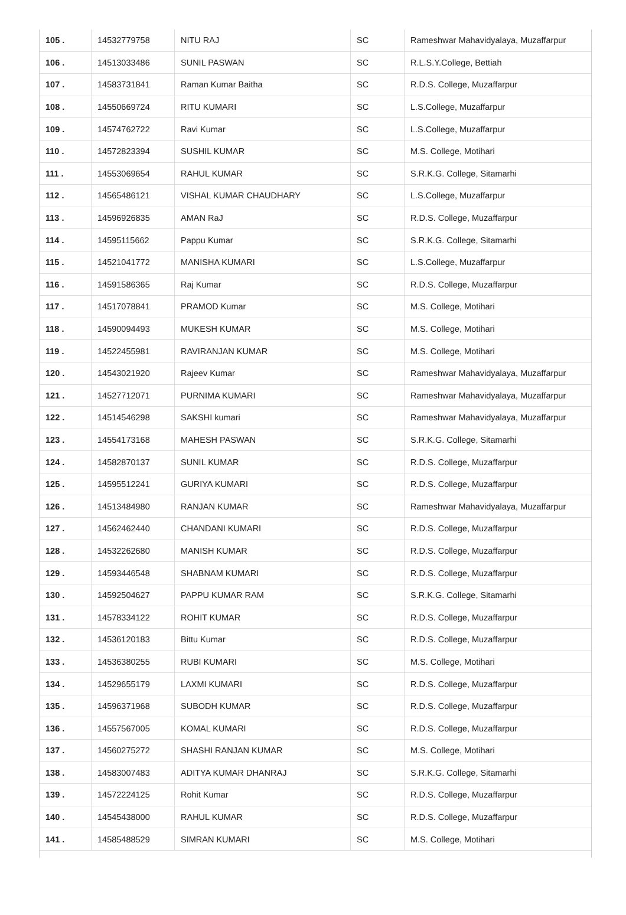| 105 . | 14532779758 | NITU RAJ | SC | Rameshwar Mahavidyalaya, Muzaffarpur |
| 106 . | 14513033486 | SUNIL PASWAN | SC | R.L.S.Y.College, Bettiah |
| 107 . | 14583731841 | Raman Kumar Baitha | SC | R.D.S. College, Muzaffarpur |
| 108 . | 14550669724 | RITU KUMARI | SC | L.S.College, Muzaffarpur |
| 109 . | 14574762722 | Ravi Kumar | SC | L.S.College, Muzaffarpur |
| 110 . | 14572823394 | SUSHIL KUMAR | SC | M.S. College, Motihari |
| 111 . | 14553069654 | RAHUL KUMAR | SC | S.R.K.G. College, Sitamarhi |
| 112 . | 14565486121 | VISHAL KUMAR CHAUDHARY | SC | L.S.College, Muzaffarpur |
| 113 . | 14596926835 | AMAN RaJ | SC | R.D.S. College, Muzaffarpur |
| 114 . | 14595115662 | Pappu Kumar | SC | S.R.K.G. College, Sitamarhi |
| 115 . | 14521041772 | MANISHA KUMARI | SC | L.S.College, Muzaffarpur |
| 116 . | 14591586365 | Raj Kumar | SC | R.D.S. College, Muzaffarpur |
| 117 . | 14517078841 | PRAMOD Kumar | SC | M.S. College, Motihari |
| 118 . | 14590094493 | MUKESH KUMAR | SC | M.S. College, Motihari |
| 119 . | 14522455981 | RAVIRANJAN KUMAR | SC | M.S. College, Motihari |
| 120 . | 14543021920 | Rajeev Kumar | SC | Rameshwar Mahavidyalaya, Muzaffarpur |
| 121 . | 14527712071 | PURNIMA KUMARI | SC | Rameshwar Mahavidyalaya, Muzaffarpur |
| 122 . | 14514546298 | SAKSHI kumari | SC | Rameshwar Mahavidyalaya, Muzaffarpur |
| 123 . | 14554173168 | MAHESH PASWAN | SC | S.R.K.G. College, Sitamarhi |
| 124 . | 14582870137 | SUNIL KUMAR | SC | R.D.S. College, Muzaffarpur |
| 125 . | 14595512241 | GURIYA KUMARI | SC | R.D.S. College, Muzaffarpur |
| 126 . | 14513484980 | RANJAN KUMAR | SC | Rameshwar Mahavidyalaya, Muzaffarpur |
| 127 . | 14562462440 | CHANDANI KUMARI | SC | R.D.S. College, Muzaffarpur |
| 128 . | 14532262680 | MANISH KUMAR | SC | R.D.S. College, Muzaffarpur |
| 129 . | 14593446548 | SHABNAM KUMARI | SC | R.D.S. College, Muzaffarpur |
| 130 . | 14592504627 | PAPPU KUMAR RAM | SC | S.R.K.G. College, Sitamarhi |
| 131 . | 14578334122 | ROHIT KUMAR | SC | R.D.S. College, Muzaffarpur |
| 132 . | 14536120183 | Bittu Kumar | SC | R.D.S. College, Muzaffarpur |
| 133 . | 14536380255 | RUBI KUMARI | SC | M.S. College, Motihari |
| 134 . | 14529655179 | LAXMI KUMARI | SC | R.D.S. College, Muzaffarpur |
| 135 . | 14596371968 | SUBODH KUMAR | SC | R.D.S. College, Muzaffarpur |
| 136 . | 14557567005 | KOMAL KUMARI | SC | R.D.S. College, Muzaffarpur |
| 137 . | 14560275272 | SHASHI RANJAN KUMAR | SC | M.S. College, Motihari |
| 138 . | 14583007483 | ADITYA KUMAR DHANRAJ | SC | S.R.K.G. College, Sitamarhi |
| 139 . | 14572224125 | Rohit Kumar | SC | R.D.S. College, Muzaffarpur |
| 140 . | 14545438000 | RAHUL KUMAR | SC | R.D.S. College, Muzaffarpur |
| 141 . | 14585488529 | SIMRAN KUMARI | SC | M.S. College, Motihari |